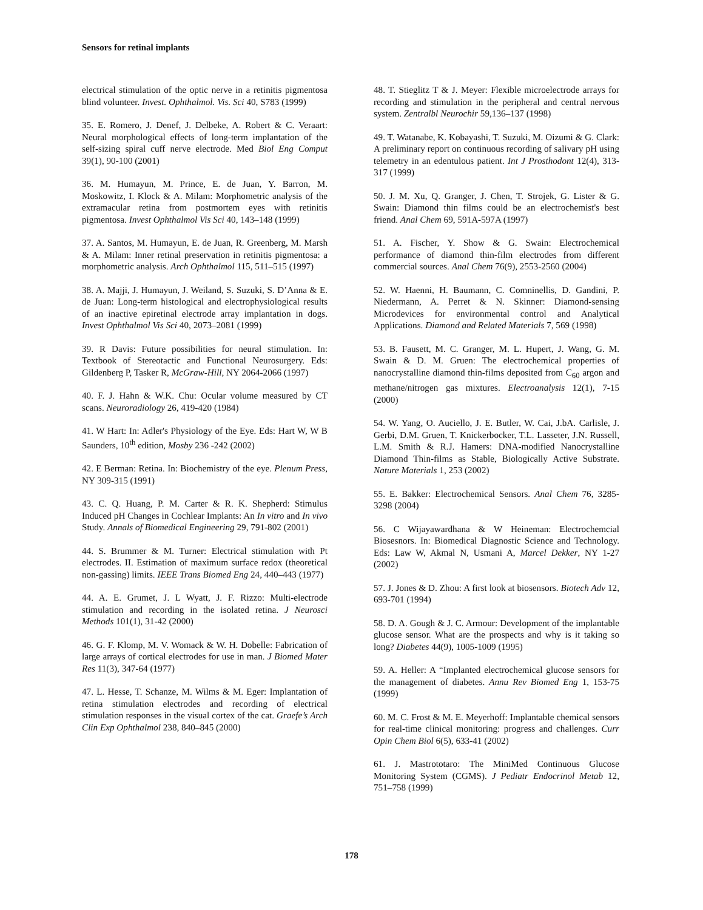Sensors for retinal implants
electrical stimulation of the optic nerve in a retinitis pigmentosa blind volunteer. Invest. Ophthalmol. Vis. Sci 40, S783 (1999)
35. E. Romero, J. Denef, J. Delbeke, A. Robert & C. Veraart: Neural morphological effects of long-term implantation of the self-sizing spiral cuff nerve electrode. Med Biol Eng Comput 39(1), 90-100 (2001)
36. M. Humayun, M. Prince, E. de Juan, Y. Barron, M. Moskowitz, I. Klock & A. Milam: Morphometric analysis of the extramacular retina from postmortem eyes with retinitis pigmentosa. Invest Ophthalmol Vis Sci 40, 143–148 (1999)
37. A. Santos, M. Humayun, E. de Juan, R. Greenberg, M. Marsh & A. Milam: Inner retinal preservation in retinitis pigmentosa: a morphometric analysis. Arch Ophthalmol 115, 511–515 (1997)
38. A. Majji, J. Humayun, J. Weiland, S. Suzuki, S. D’Anna & E. de Juan: Long-term histological and electrophysiological results of an inactive epiretinal electrode array implantation in dogs. Invest Ophthalmol Vis Sci 40, 2073–2081 (1999)
39. R Davis: Future possibilities for neural stimulation. In: Textbook of Stereotactic and Functional Neurosurgery. Eds: Gildenberg P, Tasker R, McGraw-Hill, NY 2064-2066 (1997)
40. F. J. Hahn & W.K. Chu: Ocular volume measured by CT scans. Neuroradiology 26, 419-420 (1984)
41. W Hart: In: Adler's Physiology of the Eye. Eds: Hart W, W B Saunders, 10<sup>th</sup> edition, Mosby 236 -242 (2002)
42. E Berman: Retina. In: Biochemistry of the eye. Plenum Press, NY 309-315 (1991)
43. C. Q. Huang, P. M. Carter & R. K. Shepherd: Stimulus Induced pH Changes in Cochlear Implants: An In vitro and In vivo Study. Annals of Biomedical Engineering 29, 791-802 (2001)
44. S. Brummer & M. Turner: Electrical stimulation with Pt electrodes. II. Estimation of maximum surface redox (theoretical non-gassing) limits. IEEE Trans Biomed Eng 24, 440–443 (1977)
44. A. E. Grumet, J. L Wyatt, J. F. Rizzo: Multi-electrode stimulation and recording in the isolated retina. J Neurosci Methods 101(1), 31-42 (2000)
46. G. F. Klomp, M. V. Womack & W. H. Dobelle: Fabrication of large arrays of cortical electrodes for use in man. J Biomed Mater Res 11(3), 347-64 (1977)
47. L. Hesse, T. Schanze, M. Wilms & M. Eger: Implantation of retina stimulation electrodes and recording of electrical stimulation responses in the visual cortex of the cat. Graefe’s Arch Clin Exp Ophthalmol 238, 840–845 (2000)
48. T. Stieglitz T & J. Meyer: Flexible microelectrode arrays for recording and stimulation in the peripheral and central nervous system. Zentralbl Neurochir 59,136–137 (1998)
49. T. Watanabe, K. Kobayashi, T. Suzuki, M. Oizumi & G. Clark: A preliminary report on continuous recording of salivary pH using telemetry in an edentulous patient. Int J Prosthodont 12(4), 313-317 (1999)
50. J. M. Xu, Q. Granger, J. Chen, T. Strojek, G. Lister & G. Swain: Diamond thin films could be an electrochemist's best friend. Anal Chem 69, 591A-597A (1997)
51. A. Fischer, Y. Show & G. Swain: Electrochemical performance of diamond thin-film electrodes from different commercial sources. Anal Chem 76(9), 2553-2560 (2004)
52. W. Haenni, H. Baumann, C. Comninellis, D. Gandini, P. Niedermann, A. Perret & N. Skinner: Diamond-sensing Microdevices for environmental control and Analytical Applications. Diamond and Related Materials 7, 569 (1998)
53. B. Fausett, M. C. Granger, M. L. Hupert, J. Wang, G. M. Swain & D. M. Gruen: The electrochemical properties of nanocrystalline diamond thin-films deposited from C<sub>60</sub> argon and methane/nitrogen gas mixtures. Electroanalysis 12(1), 7-15 (2000)
54. W. Yang, O. Auciello, J. E. Butler, W. Cai, J.bA. Carlisle, J. Gerbi, D.M. Gruen, T. Knickerbocker, T.L. Lasseter, J.N. Russell, L.M. Smith & R.J. Hamers: DNA-modified Nanocrystalline Diamond Thin-films as Stable, Biologically Active Substrate. Nature Materials 1, 253 (2002)
55. E. Bakker: Electrochemical Sensors. Anal Chem 76, 3285-3298 (2004)
56. C Wijayawardhana & W Heineman: Electrochemcial Biosesnors. In: Biomedical Diagnostic Science and Technology. Eds: Law W, Akmal N, Usmani A, Marcel Dekker, NY 1-27 (2002)
57. J. Jones & D. Zhou: A first look at biosensors. Biotech Adv 12, 693-701 (1994)
58. D. A. Gough & J. C. Armour: Development of the implantable glucose sensor. What are the prospects and why is it taking so long? Diabetes 44(9), 1005-1009 (1995)
59. A. Heller: A “Implanted electrochemical glucose sensors for the management of diabetes. Annu Rev Biomed Eng 1, 153-75 (1999)
60. M. C. Frost & M. E. Meyerhoff: Implantable chemical sensors for real-time clinical monitoring: progress and challenges. Curr Opin Chem Biol 6(5), 633-41 (2002)
61. J. Mastrototaro: The MiniMed Continuous Glucose Monitoring System (CGMS). J Pediatr Endocrinol Metab 12, 751–758 (1999)
178